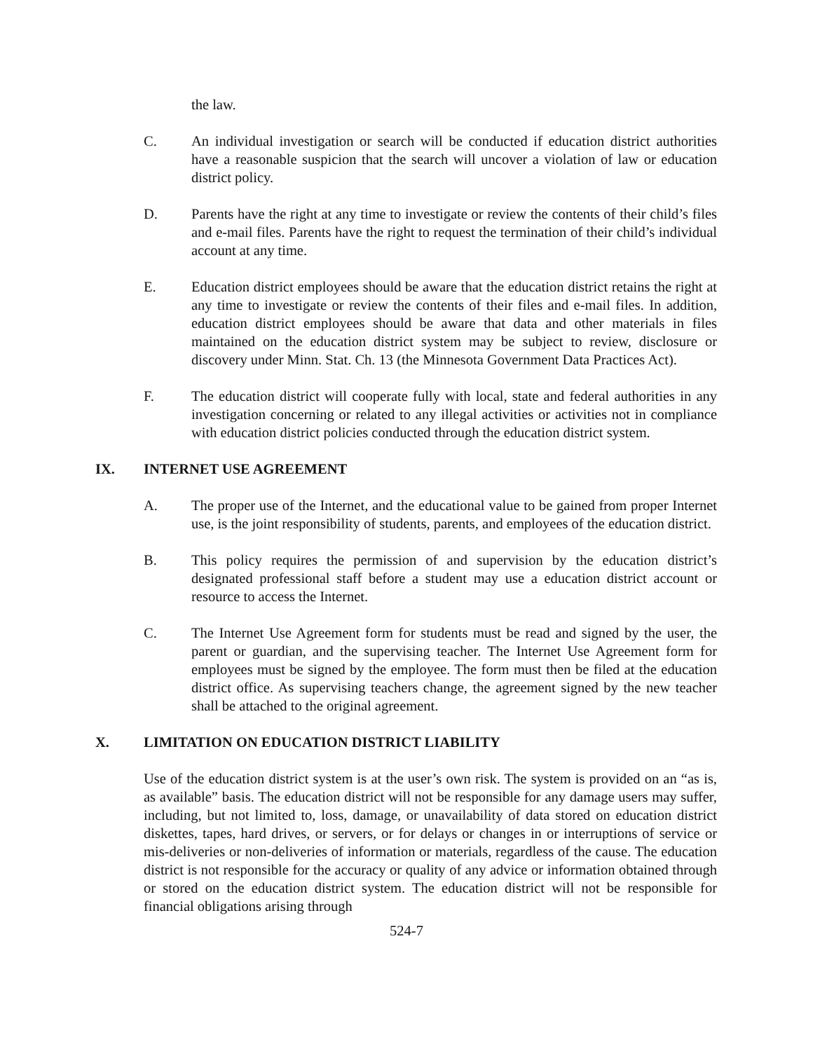the law.
C. An individual investigation or search will be conducted if education district authorities have a reasonable suspicion that the search will uncover a violation of law or education district policy.
D. Parents have the right at any time to investigate or review the contents of their child’s files and e-mail files. Parents have the right to request the termination of their child’s individual account at any time.
E. Education district employees should be aware that the education district retains the right at any time to investigate or review the contents of their files and e-mail files. In addition, education district employees should be aware that data and other materials in files maintained on the education district system may be subject to review, disclosure or discovery under Minn. Stat. Ch. 13 (the Minnesota Government Data Practices Act).
F. The education district will cooperate fully with local, state and federal authorities in any investigation concerning or related to any illegal activities or activities not in compliance with education district policies conducted through the education district system.
IX. INTERNET USE AGREEMENT
A. The proper use of the Internet, and the educational value to be gained from proper Internet use, is the joint responsibility of students, parents, and employees of the education district.
B. This policy requires the permission of and supervision by the education district’s designated professional staff before a student may use a education district account or resource to access the Internet.
C. The Internet Use Agreement form for students must be read and signed by the user, the parent or guardian, and the supervising teacher. The Internet Use Agreement form for employees must be signed by the employee. The form must then be filed at the education district office. As supervising teachers change, the agreement signed by the new teacher shall be attached to the original agreement.
X. LIMITATION ON EDUCATION DISTRICT LIABILITY
Use of the education district system is at the user’s own risk. The system is provided on an “as is, as available” basis. The education district will not be responsible for any damage users may suffer, including, but not limited to, loss, damage, or unavailability of data stored on education district diskettes, tapes, hard drives, or servers, or for delays or changes in or interruptions of service or mis-deliveries or non-deliveries of information or materials, regardless of the cause. The education district is not responsible for the accuracy or quality of any advice or information obtained through or stored on the education district system. The education district will not be responsible for financial obligations arising through
524-7